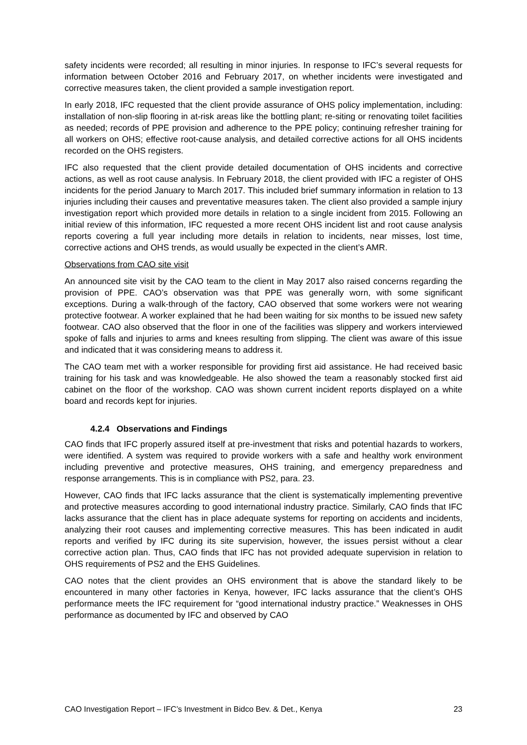safety incidents were recorded; all resulting in minor injuries. In response to IFC’s several requests for information between October 2016 and February 2017, on whether incidents were investigated and corrective measures taken, the client provided a sample investigation report.
In early 2018, IFC requested that the client provide assurance of OHS policy implementation, including: installation of non-slip flooring in at-risk areas like the bottling plant; re-siting or renovating toilet facilities as needed; records of PPE provision and adherence to the PPE policy; continuing refresher training for all workers on OHS; effective root-cause analysis, and detailed corrective actions for all OHS incidents recorded on the OHS registers.
IFC also requested that the client provide detailed documentation of OHS incidents and corrective actions, as well as root cause analysis. In February 2018, the client provided with IFC a register of OHS incidents for the period January to March 2017. This included brief summary information in relation to 13 injuries including their causes and preventative measures taken. The client also provided a sample injury investigation report which provided more details in relation to a single incident from 2015. Following an initial review of this information, IFC requested a more recent OHS incident list and root cause analysis reports covering a full year including more details in relation to incidents, near misses, lost time, corrective actions and OHS trends, as would usually be expected in the client’s AMR.
Observations from CAO site visit
An announced site visit by the CAO team to the client in May 2017 also raised concerns regarding the provision of PPE. CAO’s observation was that PPE was generally worn, with some significant exceptions. During a walk-through of the factory, CAO observed that some workers were not wearing protective footwear. A worker explained that he had been waiting for six months to be issued new safety footwear. CAO also observed that the floor in one of the facilities was slippery and workers interviewed spoke of falls and injuries to arms and knees resulting from slipping. The client was aware of this issue and indicated that it was considering means to address it.
The CAO team met with a worker responsible for providing first aid assistance. He had received basic training for his task and was knowledgeable. He also showed the team a reasonably stocked first aid cabinet on the floor of the workshop. CAO was shown current incident reports displayed on a white board and records kept for injuries.
4.2.4 Observations and Findings
CAO finds that IFC properly assured itself at pre-investment that risks and potential hazards to workers, were identified. A system was required to provide workers with a safe and healthy work environment including preventive and protective measures, OHS training, and emergency preparedness and response arrangements. This is in compliance with PS2, para. 23.
However, CAO finds that IFC lacks assurance that the client is systematically implementing preventive and protective measures according to good international industry practice. Similarly, CAO finds that IFC lacks assurance that the client has in place adequate systems for reporting on accidents and incidents, analyzing their root causes and implementing corrective measures. This has been indicated in audit reports and verified by IFC during its site supervision, however, the issues persist without a clear corrective action plan. Thus, CAO finds that IFC has not provided adequate supervision in relation to OHS requirements of PS2 and the EHS Guidelines.
CAO notes that the client provides an OHS environment that is above the standard likely to be encountered in many other factories in Kenya, however, IFC lacks assurance that the client’s OHS performance meets the IFC requirement for “good international industry practice.” Weaknesses in OHS performance as documented by IFC and observed by CAO
CAO Investigation Report – IFC’s Investment in Bidco Bev. & Det., Kenya 23